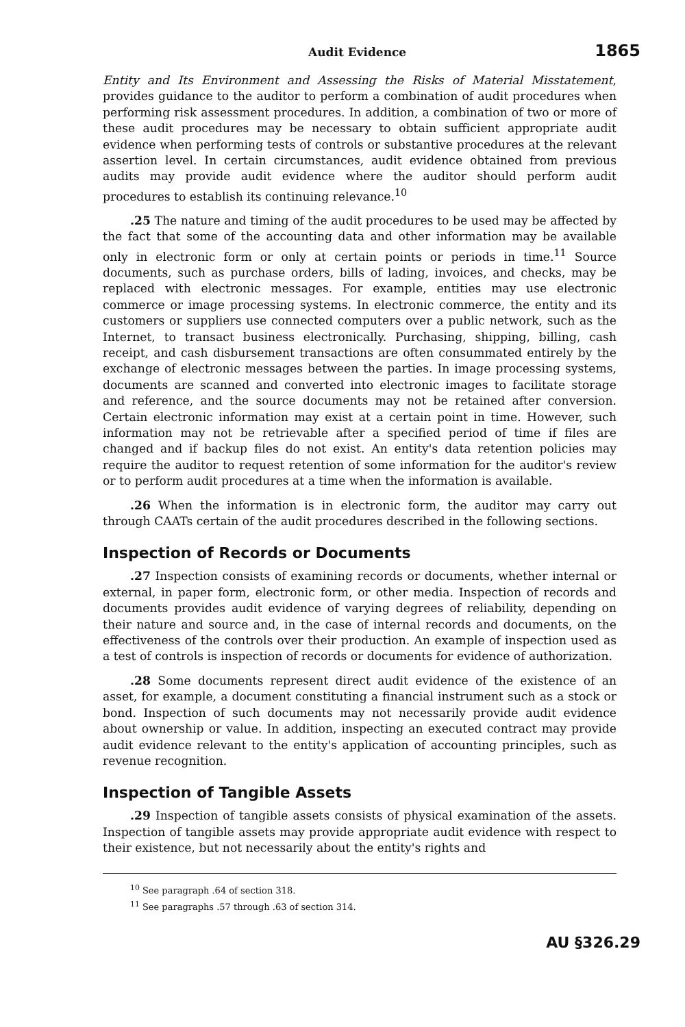Audit Evidence 1865
Entity and Its Environment and Assessing the Risks of Material Misstatement, provides guidance to the auditor to perform a combination of audit procedures when performing risk assessment procedures. In addition, a combination of two or more of these audit procedures may be necessary to obtain sufficient appropriate audit evidence when performing tests of controls or substantive procedures at the relevant assertion level. In certain circumstances, audit evidence obtained from previous audits may provide audit evidence where the auditor should perform audit procedures to establish its continuing relevance.<sup>10</sup>
.25 The nature and timing of the audit procedures to be used may be affected by the fact that some of the accounting data and other information may be available only in electronic form or only at certain points or periods in time.<sup>11</sup> Source documents, such as purchase orders, bills of lading, invoices, and checks, may be replaced with electronic messages. For example, entities may use electronic commerce or image processing systems. In electronic commerce, the entity and its customers or suppliers use connected computers over a public network, such as the Internet, to transact business electronically. Purchasing, shipping, billing, cash receipt, and cash disbursement transactions are often consummated entirely by the exchange of electronic messages between the parties. In image processing systems, documents are scanned and converted into electronic images to facilitate storage and reference, and the source documents may not be retained after conversion. Certain electronic information may exist at a certain point in time. However, such information may not be retrievable after a specified period of time if files are changed and if backup files do not exist. An entity's data retention policies may require the auditor to request retention of some information for the auditor's review or to perform audit procedures at a time when the information is available.
.26 When the information is in electronic form, the auditor may carry out through CAATs certain of the audit procedures described in the following sections.
Inspection of Records or Documents
.27 Inspection consists of examining records or documents, whether internal or external, in paper form, electronic form, or other media. Inspection of records and documents provides audit evidence of varying degrees of reliability, depending on their nature and source and, in the case of internal records and documents, on the effectiveness of the controls over their production. An example of inspection used as a test of controls is inspection of records or documents for evidence of authorization.
.28 Some documents represent direct audit evidence of the existence of an asset, for example, a document constituting a financial instrument such as a stock or bond. Inspection of such documents may not necessarily provide audit evidence about ownership or value. In addition, inspecting an executed contract may provide audit evidence relevant to the entity's application of accounting principles, such as revenue recognition.
Inspection of Tangible Assets
.29 Inspection of tangible assets consists of physical examination of the assets. Inspection of tangible assets may provide appropriate audit evidence with respect to their existence, but not necessarily about the entity's rights and
<sup>10</sup> See paragraph .64 of section 318.
<sup>11</sup> See paragraphs .57 through .63 of section 314.
AU §326.29